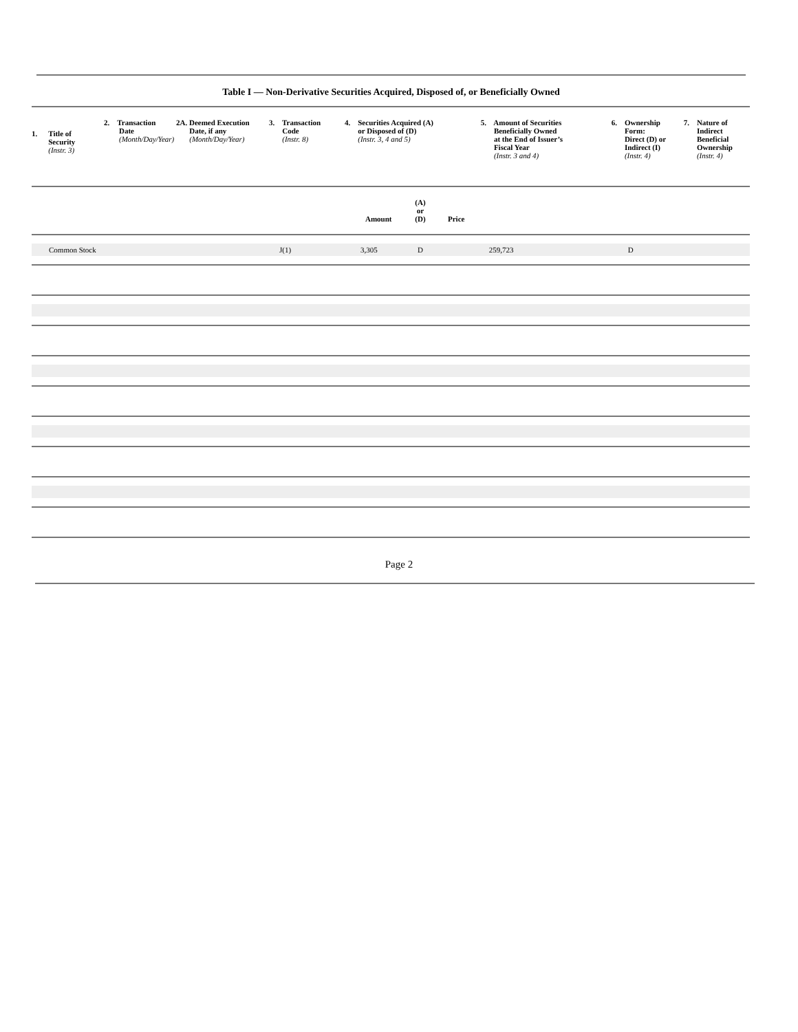Table I — Non-Derivative Securities Acquired, Disposed of, or Beneficially Owned
| / 1. / / Title of Security (Instr. 3) / | 2. Transaction Date (Month/Day/Year) | 2A. Deemed Execution Date, if any (Month/Day/Year) | 3. Transaction Code (Instr. 8) | 4. Securities Acquired (A) or Disposed of (D) (Instr. 3, 4 and 5) | | | 5. Amount of Securities Beneficially Owned at the End of Issuer’s Fiscal Year (Instr. 3 and 4) | 6. Ownership Form: Direct (D) or Indirect (I) (Instr. 4) | 7. Nature of Indirect Beneficial Ownership (Instr. 4) |
| | | | | Amount | (A) or (D) | Price | | | |
| Common Stock | | | J(1) | 3,305 | D | | 259,723 | D | |
Page 2